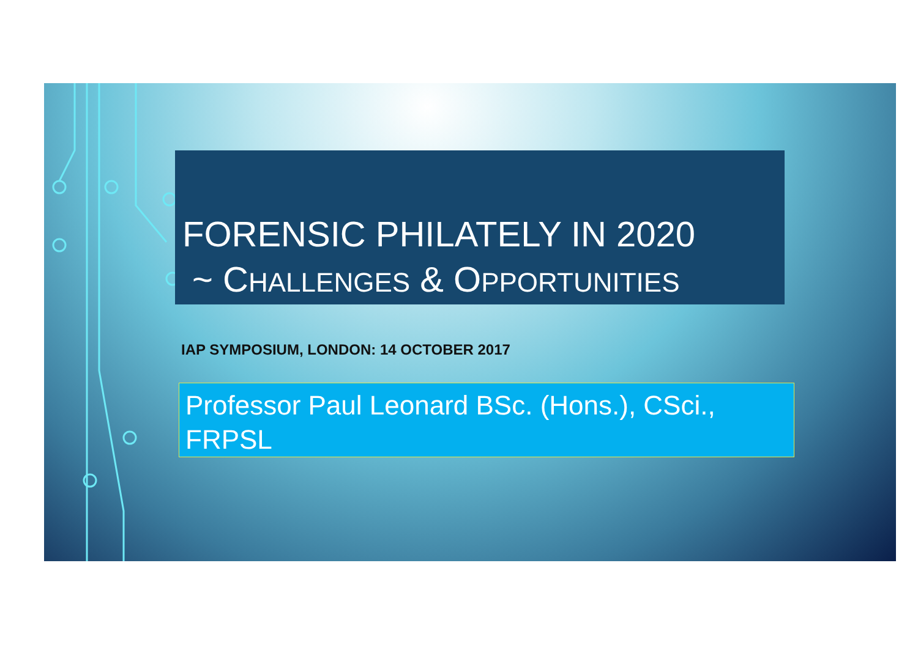FORENSIC PHILATELY IN 2020
~ CHALLENGES & OPPORTUNITIES
IAP SYMPOSIUM, LONDON: 14 OCTOBER 2017
Professor Paul Leonard BSc. (Hons.), CSci., FRPSL